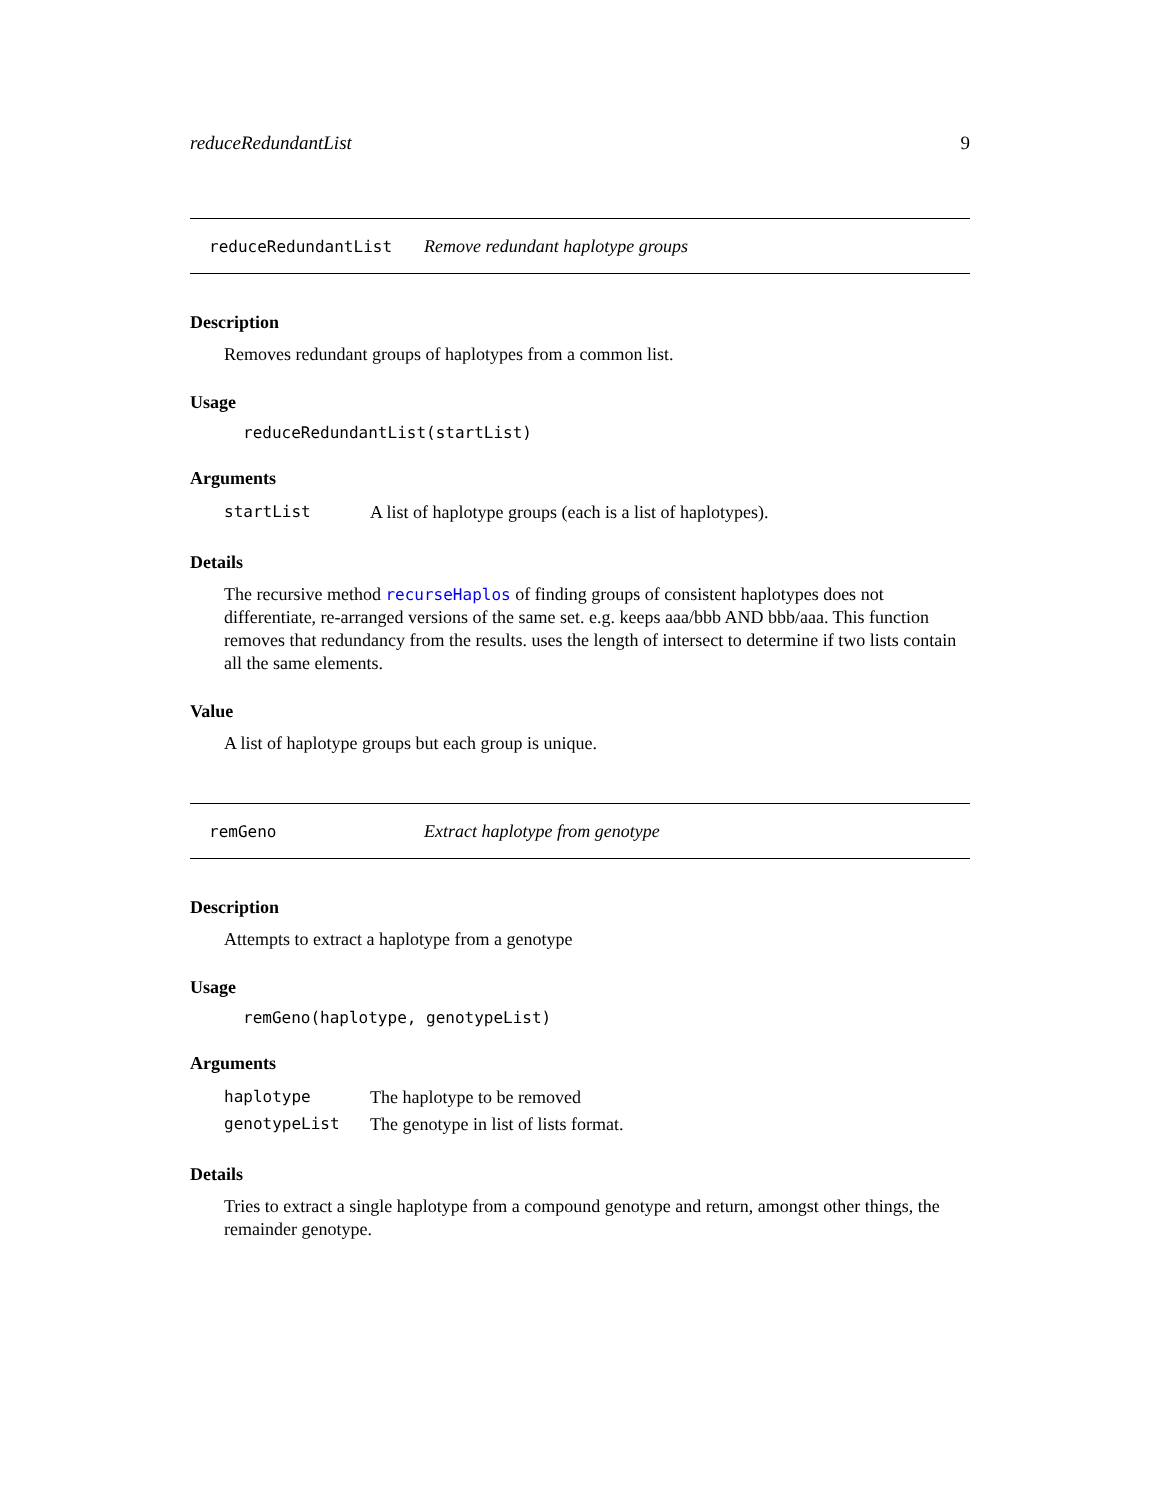reduceRedundantList 9
reduceRedundantList Remove redundant haplotype groups
Description
Removes redundant groups of haplotypes from a common list.
Usage
reduceRedundantList(startList)
Arguments
| startList | A list of haplotype groups (each is a list of haplotypes). |
Details
The recursive method recurseHaplos of finding groups of consistent haplotypes does not differentiate, re-arranged versions of the same set. e.g. keeps aaa/bbb AND bbb/aaa. This function removes that redundancy from the results. uses the length of intersect to determine if two lists contain all the same elements.
Value
A list of haplotype groups but each group is unique.
remGeno Extract haplotype from genotype
Description
Attempts to extract a haplotype from a genotype
Usage
remGeno(haplotype, genotypeList)
Arguments
| haplotype | The haplotype to be removed |
| genotypeList | The genotype in list of lists format. |
Details
Tries to extract a single haplotype from a compound genotype and return, amongst other things, the remainder genotype.